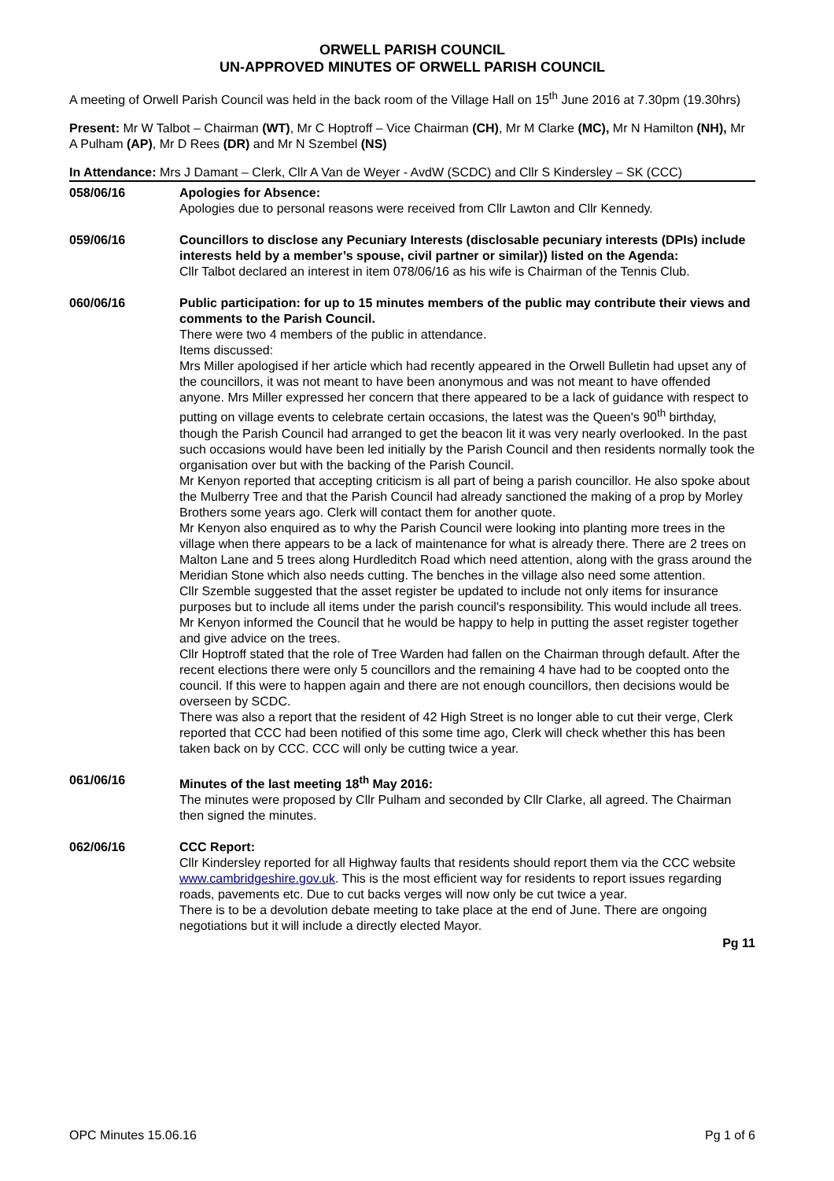ORWELL PARISH COUNCIL
UN-APPROVED MINUTES OF ORWELL PARISH COUNCIL
A meeting of Orwell Parish Council was held in the back room of the Village Hall on 15<sup>th</sup> June 2016 at 7.30pm (19.30hrs)
Present: Mr W Talbot – Chairman (WT), Mr C Hoptroff – Vice Chairman (CH), Mr M Clarke (MC), Mr N Hamilton (NH), Mr A Pulham (AP), Mr D Rees (DR) and Mr N Szembel (NS)
In Attendance: Mrs J Damant – Clerk, Cllr A Van de Weyer - AvdW (SCDC) and Cllr S Kindersley – SK (CCC)
058/06/16 Apologies for Absence:
Apologies due to personal reasons were received from Cllr Lawton and Cllr Kennedy.
059/06/16 Councillors to disclose any Pecuniary Interests (disclosable pecuniary interests (DPIs) include interests held by a member’s spouse, civil partner or similar)) listed on the Agenda:
Cllr Talbot declared an interest in item 078/06/16 as his wife is Chairman of the Tennis Club.
060/06/16 Public participation: for up to 15 minutes members of the public may contribute their views and comments to the Parish Council.
There were two 4 members of the public in attendance.
Items discussed:
Mrs Miller apologised if her article which had recently appeared in the Orwell Bulletin had upset any of the councillors, it was not meant to have been anonymous and was not meant to have offended anyone. Mrs Miller expressed her concern that there appeared to be a lack of guidance with respect to putting on village events to celebrate certain occasions, the latest was the Queen's 90<sup>th</sup> birthday, though the Parish Council had arranged to get the beacon lit it was very nearly overlooked. In the past such occasions would have been led initially by the Parish Council and then residents normally took the organisation over but with the backing of the Parish Council.
Mr Kenyon reported that accepting criticism is all part of being a parish councillor. He also spoke about the Mulberry Tree and that the Parish Council had already sanctioned the making of a prop by Morley Brothers some years ago. Clerk will contact them for another quote.
Mr Kenyon also enquired as to why the Parish Council were looking into planting more trees in the village when there appears to be a lack of maintenance for what is already there. There are 2 trees on Malton Lane and 5 trees along Hurdleditch Road which need attention, along with the grass around the Meridian Stone which also needs cutting. The benches in the village also need some attention.
Cllr Szemble suggested that the asset register be updated to include not only items for insurance purposes but to include all items under the parish council's responsibility. This would include all trees. Mr Kenyon informed the Council that he would be happy to help in putting the asset register together and give advice on the trees.
Cllr Hoptroff stated that the role of Tree Warden had fallen on the Chairman through default. After the recent elections there were only 5 councillors and the remaining 4 have had to be coopted onto the council. If this were to happen again and there are not enough councillors, then decisions would be overseen by SCDC.
There was also a report that the resident of 42 High Street is no longer able to cut their verge, Clerk reported that CCC had been notified of this some time ago, Clerk will check whether this has been taken back on by CCC. CCC will only be cutting twice a year.
061/06/16 Minutes of the last meeting 18<sup>th</sup> May 2016:
The minutes were proposed by Cllr Pulham and seconded by Cllr Clarke, all agreed. The Chairman then signed the minutes.
062/06/16 CCC Report:
Cllr Kindersley reported for all Highway faults that residents should report them via the CCC website www.cambridgeshire.gov.uk. This is the most efficient way for residents to report issues regarding roads, pavements etc. Due to cut backs verges will now only be cut twice a year.
There is to be a devolution debate meeting to take place at the end of June. There are ongoing negotiations but it will include a directly elected Mayor.
Pg 11
OPC Minutes 15.06.16 Pg 1 of 6